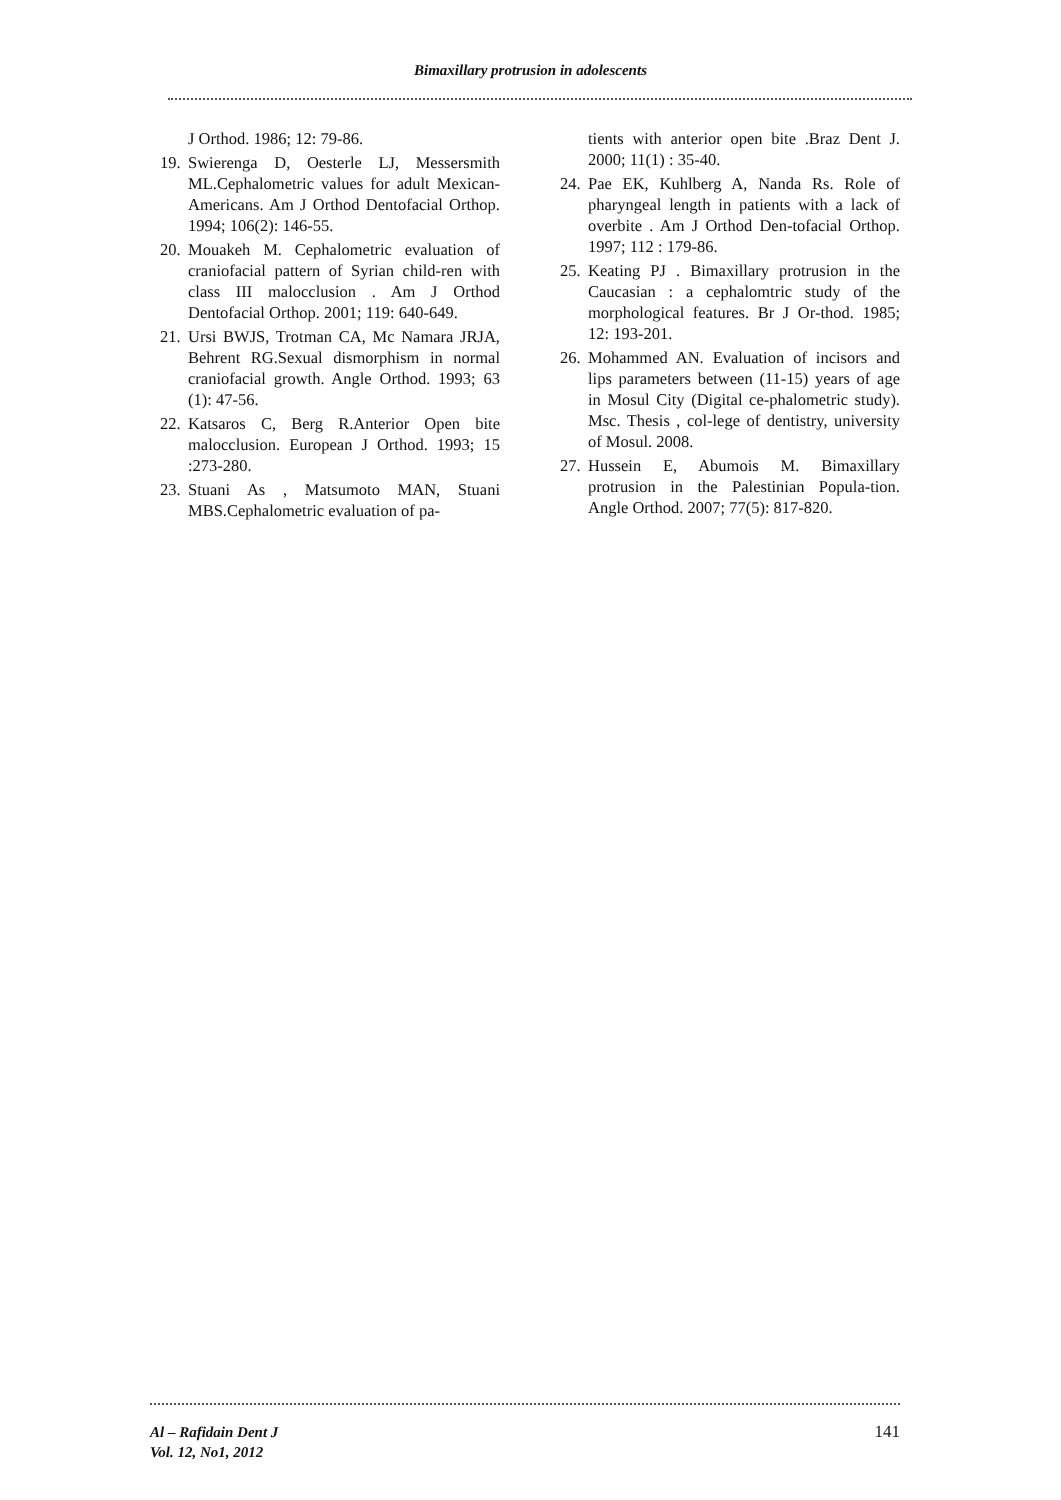Bimaxillary protrusion in adolescents
J Orthod. 1986; 12: 79-86.
19. Swierenga D, Oesterle LJ, Messersmith ML.Cephalometric values for adult Mexican-Americans. Am J Orthod Dentofacial Orthop. 1994; 106(2): 146-55.
20. Mouakeh M. Cephalometric evaluation of craniofacial pattern of Syrian child-ren with class III malocclusion . Am J Orthod Dentofacial Orthop. 2001; 119: 640-649.
21. Ursi BWJS, Trotman CA, Mc Namara JRJA, Behrent RG.Sexual dismorphism in normal craniofacial growth. Angle Orthod. 1993; 63 (1): 47-56.
22. Katsaros C, Berg R.Anterior Open bite malocclusion. European J Orthod. 1993; 15 :273-280.
23. Stuani As , Matsumoto MAN, Stuani MBS.Cephalometric evaluation of pa-
tients with anterior open bite .Braz Dent J. 2000; 11(1) : 35-40.
24. Pae EK, Kuhlberg A, Nanda Rs. Role of pharyngeal length in patients with a lack of overbite . Am J Orthod Den-tofacial Orthop. 1997; 112 : 179-86.
25. Keating PJ . Bimaxillary protrusion in the Caucasian : a cephalomtric study of the morphological features. Br J Or-thod. 1985; 12: 193-201.
26. Mohammed AN. Evaluation of incisors and lips parameters between (11-15) years of age in Mosul City (Digital ce-phalometric study). Msc. Thesis , col-lege of dentistry, university of Mosul. 2008.
27. Hussein E, Abumois M. Bimaxillary protrusion in the Palestinian Popula-tion. Angle Orthod. 2007; 77(5): 817-820.
Al – Rafidain Dent J
Vol. 12, No1, 2012
141